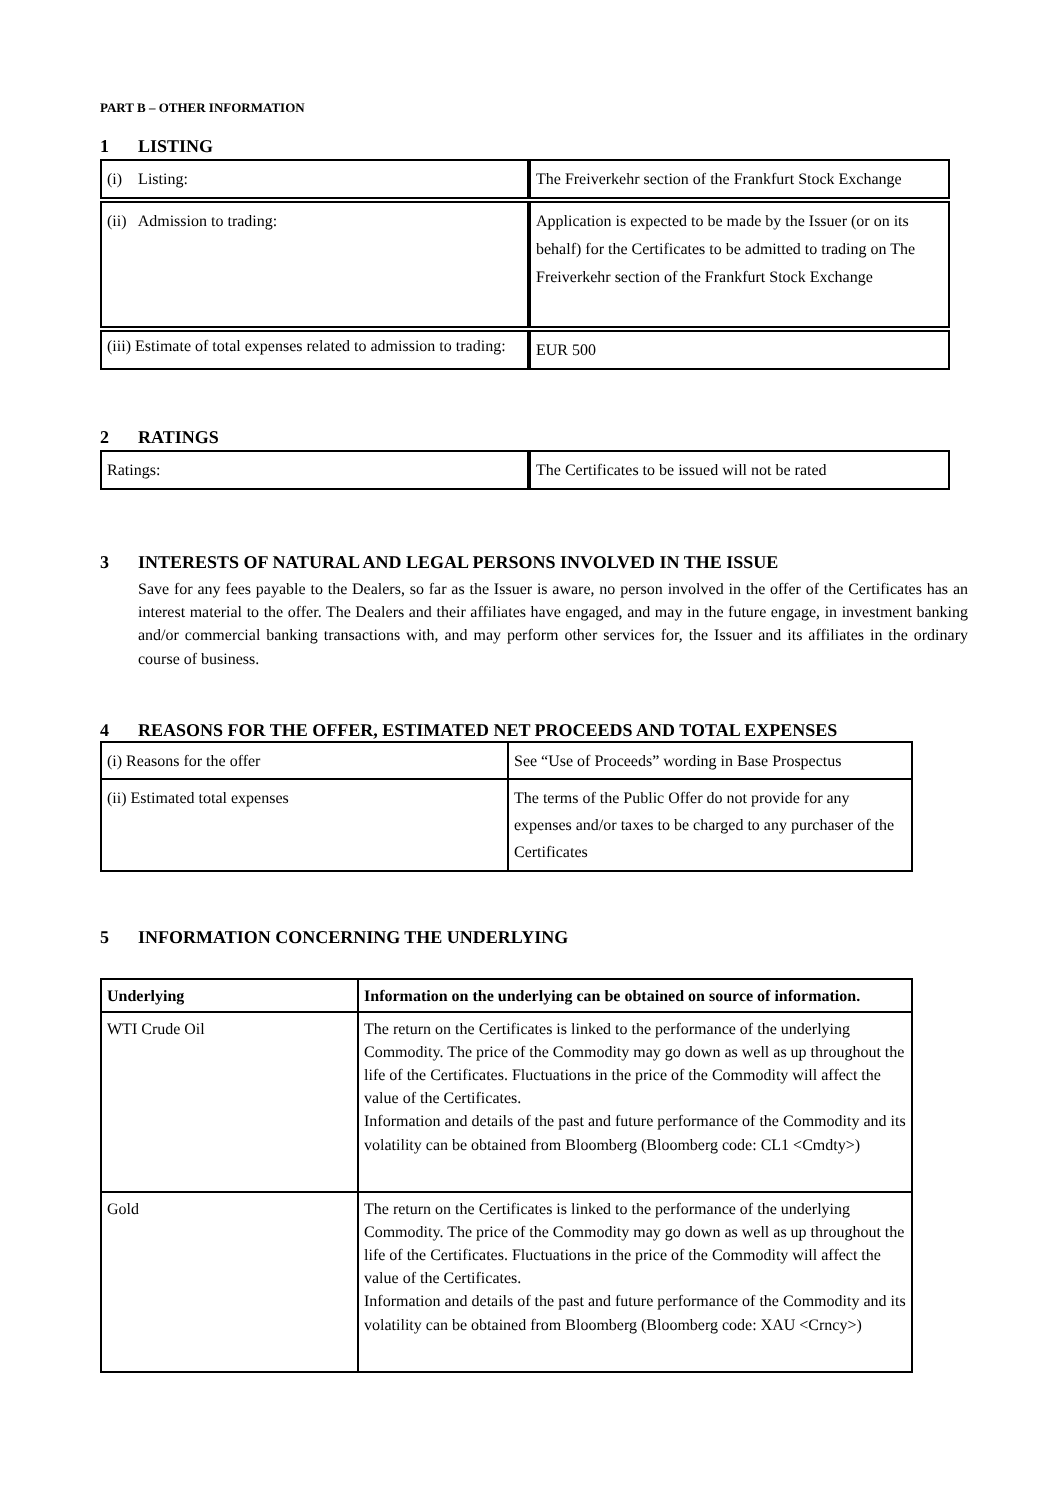PART B – OTHER INFORMATION
1 LISTING
| (i) Listing: | The Freiverkehr section of the Frankfurt Stock Exchange |
| (ii) Admission to trading: | Application is expected to be made by the Issuer (or on its behalf) for the Certificates to be admitted to trading on The Freiverkehr section of the Frankfurt Stock Exchange |
| (iii) Estimate of total expenses related to admission to trading: | EUR 500 |
2 RATINGS
| Ratings: | The Certificates to be issued will not be rated |
3 INTERESTS OF NATURAL AND LEGAL PERSONS INVOLVED IN THE ISSUE
Save for any fees payable to the Dealers, so far as the Issuer is aware, no person involved in the offer of the Certificates has an interest material to the offer. The Dealers and their affiliates have engaged, and may in the future engage, in investment banking and/or commercial banking transactions with, and may perform other services for, the Issuer and its affiliates in the ordinary course of business.
4 REASONS FOR THE OFFER, ESTIMATED NET PROCEEDS AND TOTAL EXPENSES
| (i) Reasons for the offer | See “Use of Proceeds” wording in Base Prospectus |
| (ii) Estimated total expenses | The terms of the Public Offer do not provide for any expenses and/or taxes to be charged to any purchaser of the Certificates |
5 INFORMATION CONCERNING THE UNDERLYING
| Underlying | Information on the underlying can be obtained on source of information. |
| --- | --- |
| WTI Crude Oil | The return on the Certificates is linked to the performance of the underlying Commodity. The price of the Commodity may go down as well as up throughout the life of the Certificates. Fluctuations in the price of the Commodity will affect the value of the Certificates. Information and details of the past and future performance of the Commodity and its volatility can be obtained from Bloomberg (Bloomberg code: CL1 <Cmdty>) |
| Gold | The return on the Certificates is linked to the performance of the underlying Commodity. The price of the Commodity may go down as well as up throughout the life of the Certificates. Fluctuations in the price of the Commodity will affect the value of the Certificates. Information and details of the past and future performance of the Commodity and its volatility can be obtained from Bloomberg (Bloomberg code: XAU <Crncy>) |